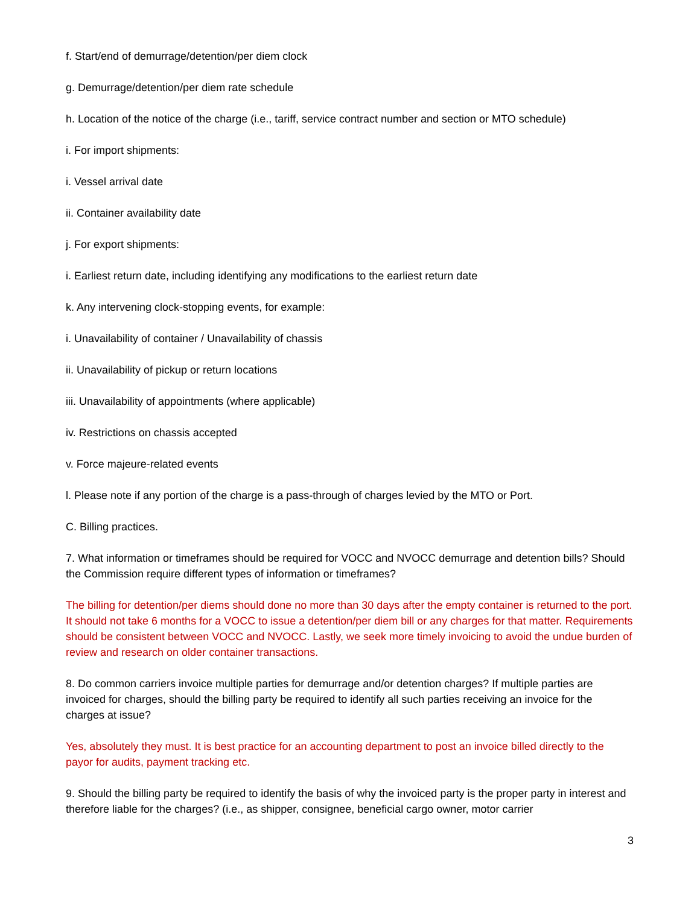f. Start/end of demurrage/detention/per diem clock
g. Demurrage/detention/per diem rate schedule
h. Location of the notice of the charge (i.e., tariff, service contract number and section or MTO schedule)
i. For import shipments:
i. Vessel arrival date
ii. Container availability date
j. For export shipments:
i. Earliest return date, including identifying any modifications to the earliest return date
k. Any intervening clock-stopping events, for example:
i. Unavailability of container / Unavailability of chassis
ii. Unavailability of pickup or return locations
iii. Unavailability of appointments (where applicable)
iv. Restrictions on chassis accepted
v. Force majeure-related events
l. Please note if any portion of the charge is a pass-through of charges levied by the MTO or Port.
C. Billing practices.
7. What information or timeframes should be required for VOCC and NVOCC demurrage and detention bills? Should the Commission require different types of information or timeframes?
The billing for detention/per diems should done no more than 30 days after the empty container is returned to the port. It should not take 6 months for a VOCC to issue a detention/per diem bill or any charges for that matter. Requirements should be consistent between VOCC and NVOCC. Lastly, we seek more timely invoicing to avoid the undue burden of review and research on older container transactions.
8. Do common carriers invoice multiple parties for demurrage and/or detention charges? If multiple parties are invoiced for charges, should the billing party be required to identify all such parties receiving an invoice for the charges at issue?
Yes, absolutely they must. It is best practice for an accounting department to post an invoice billed directly to the payor for audits, payment tracking etc.
9. Should the billing party be required to identify the basis of why the invoiced party is the proper party in interest and therefore liable for the charges? (i.e., as shipper, consignee, beneficial cargo owner, motor carrier
3